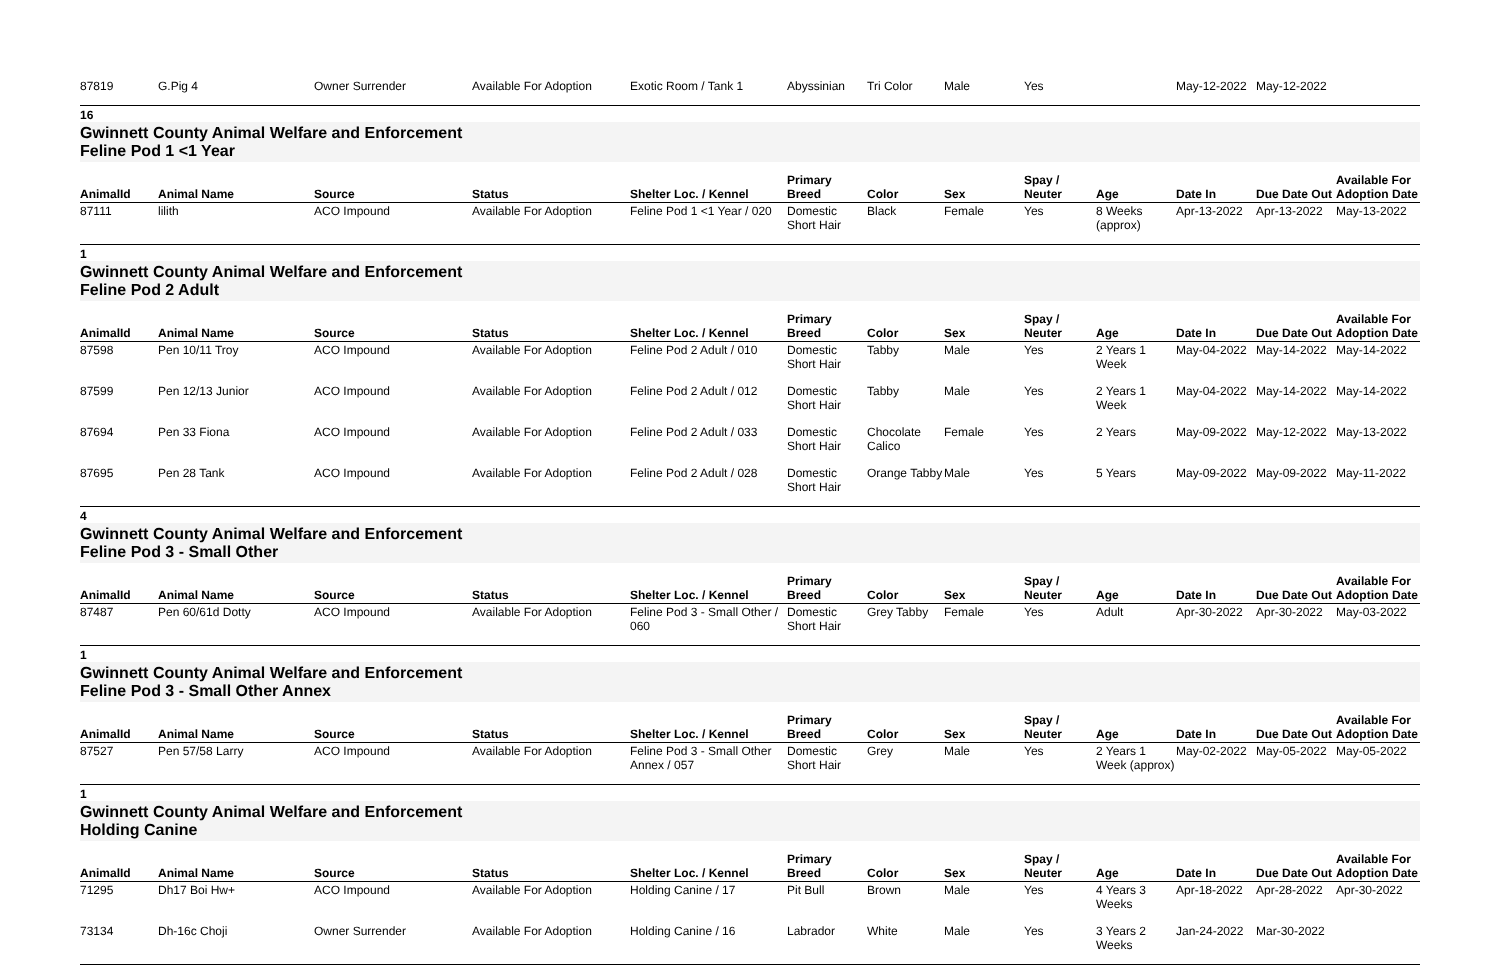| 87819 | G.Pig 4 | Owner Surrender | Available For Adoption | Exotic Room / Tank 1 | Abyssinian | Tri Color | Male | Yes | | May-12-2022 | May-12-2022 | |
16
Gwinnett County Animal Welfare and Enforcement
Feline Pod 1 <1 Year
| AnimalId | Animal Name | Source | Status | Shelter Loc. / Kennel | Primary Breed | Color | Sex | Spay / Neuter | Age | Date In | Due Date Out | Available For Adoption Date |
| --- | --- | --- | --- | --- | --- | --- | --- | --- | --- | --- | --- | --- |
| 87111 | lilith | ACO Impound | Available For Adoption | Feline Pod 1 <1 Year / 020 | Domestic Short Hair | Black | Female | Yes | 8 Weeks (approx) | Apr-13-2022 | Apr-13-2022 | May-13-2022 |
1
Gwinnett County Animal Welfare and Enforcement
Feline Pod 2 Adult
| AnimalId | Animal Name | Source | Status | Shelter Loc. / Kennel | Primary Breed | Color | Sex | Spay / Neuter | Age | Date In | Due Date Out | Available For Adoption Date |
| --- | --- | --- | --- | --- | --- | --- | --- | --- | --- | --- | --- | --- |
| 87598 | Pen 10/11 Troy | ACO Impound | Available For Adoption | Feline Pod 2 Adult / 010 | Domestic Short Hair | Tabby | Male | Yes | 2 Years 1 Week | May-04-2022 | May-14-2022 | May-14-2022 |
| 87599 | Pen 12/13 Junior | ACO Impound | Available For Adoption | Feline Pod 2 Adult / 012 | Domestic Short Hair | Tabby | Male | Yes | 2 Years 1 Week | May-04-2022 | May-14-2022 | May-14-2022 |
| 87694 | Pen 33 Fiona | ACO Impound | Available For Adoption | Feline Pod 2 Adult / 033 | Domestic Short Hair | Chocolate Calico | Female | Yes | 2 Years | May-09-2022 | May-12-2022 | May-13-2022 |
| 87695 | Pen 28 Tank | ACO Impound | Available For Adoption | Feline Pod 2 Adult / 028 | Domestic Short Hair | Orange Tabby | Male | Yes | 5 Years | May-09-2022 | May-09-2022 | May-11-2022 |
4
Gwinnett County Animal Welfare and Enforcement
Feline Pod 3 - Small Other
| AnimalId | Animal Name | Source | Status | Shelter Loc. / Kennel | Primary Breed | Color | Sex | Spay / Neuter | Age | Date In | Due Date Out | Available For Adoption Date |
| --- | --- | --- | --- | --- | --- | --- | --- | --- | --- | --- | --- | --- |
| 87487 | Pen 60/61d Dotty | ACO Impound | Available For Adoption | Feline Pod 3 - Small Other / 060 | Domestic Short Hair | Grey Tabby | Female | Yes | Adult | Apr-30-2022 | Apr-30-2022 | May-03-2022 |
1
Gwinnett County Animal Welfare and Enforcement
Feline Pod 3 - Small Other Annex
| AnimalId | Animal Name | Source | Status | Shelter Loc. / Kennel | Primary Breed | Color | Sex | Spay / Neuter | Age | Date In | Due Date Out | Available For Adoption Date |
| --- | --- | --- | --- | --- | --- | --- | --- | --- | --- | --- | --- | --- |
| 87527 | Pen 57/58 Larry | ACO Impound | Available For Adoption | Feline Pod 3 - Small Other Annex / 057 | Domestic Short Hair | Grey | Male | Yes | 2 Years 1 Week (approx) | May-02-2022 | May-05-2022 | May-05-2022 |
1
Gwinnett County Animal Welfare and Enforcement
Holding Canine
| AnimalId | Animal Name | Source | Status | Shelter Loc. / Kennel | Primary Breed | Color | Sex | Spay / Neuter | Age | Date In | Due Date Out | Available For Adoption Date |
| --- | --- | --- | --- | --- | --- | --- | --- | --- | --- | --- | --- | --- |
| 71295 | Dh17 Boi Hw+ | ACO Impound | Available For Adoption | Holding Canine / 17 | Pit Bull | Brown | Male | Yes | 4 Years 3 Weeks | Apr-18-2022 | Apr-28-2022 | Apr-30-2022 |
| 73134 | Dh-16c Choji | Owner Surrender | Available For Adoption | Holding Canine / 16 | Labrador | White | Male | Yes | 3 Years 2 Weeks | Jan-24-2022 | Mar-30-2022 | |